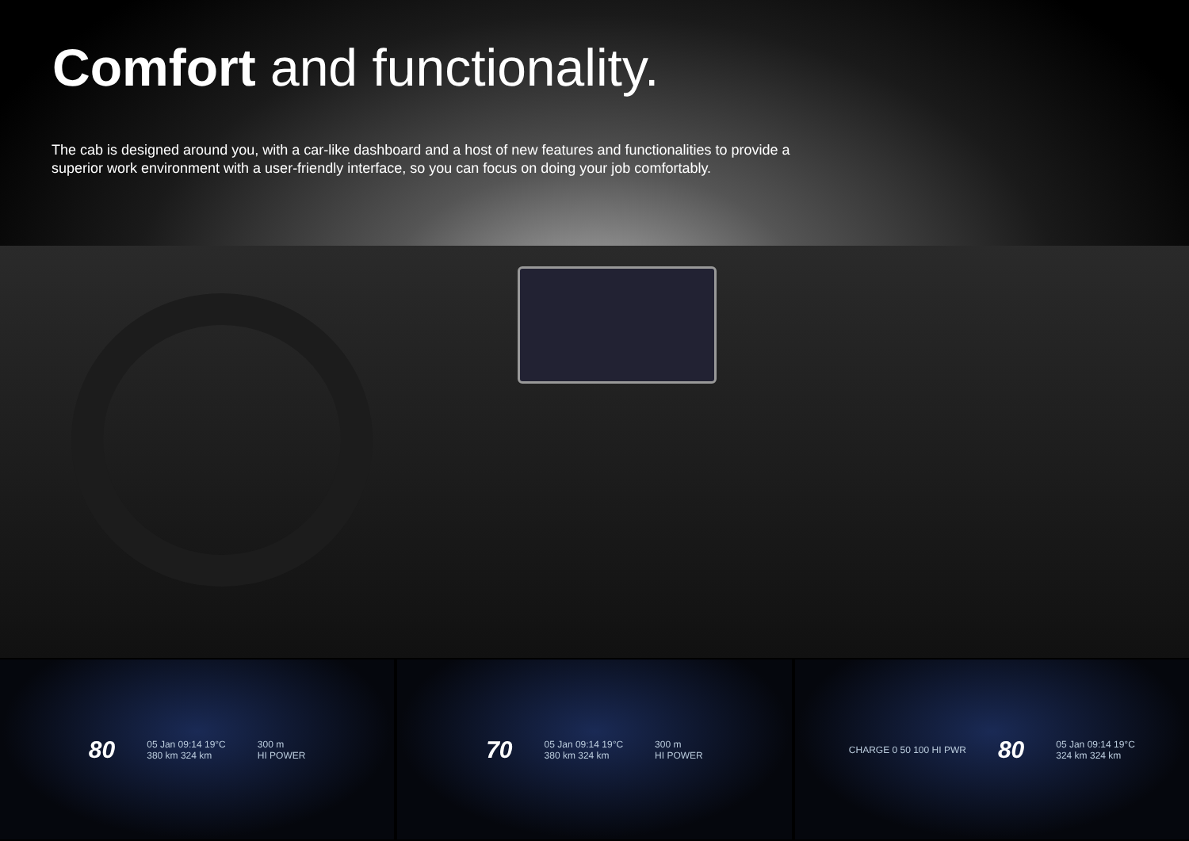Comfort and functionality.
The cab is designed around you, with a car-like dashboard and a host of new features and functionalities to provide a superior work environment with a user-friendly interface, so you can focus on doing your job comfortably.
80 05 Jan 09:14 19°C
380 km 324 km 300 m
HI POWER
70 05 Jan 09:14 19°C
380 km 324 km 300 m
HI POWER
CHARGE 0 50 100 HI PWR 80 05 Jan 09:14 19°C
324 km 324 km